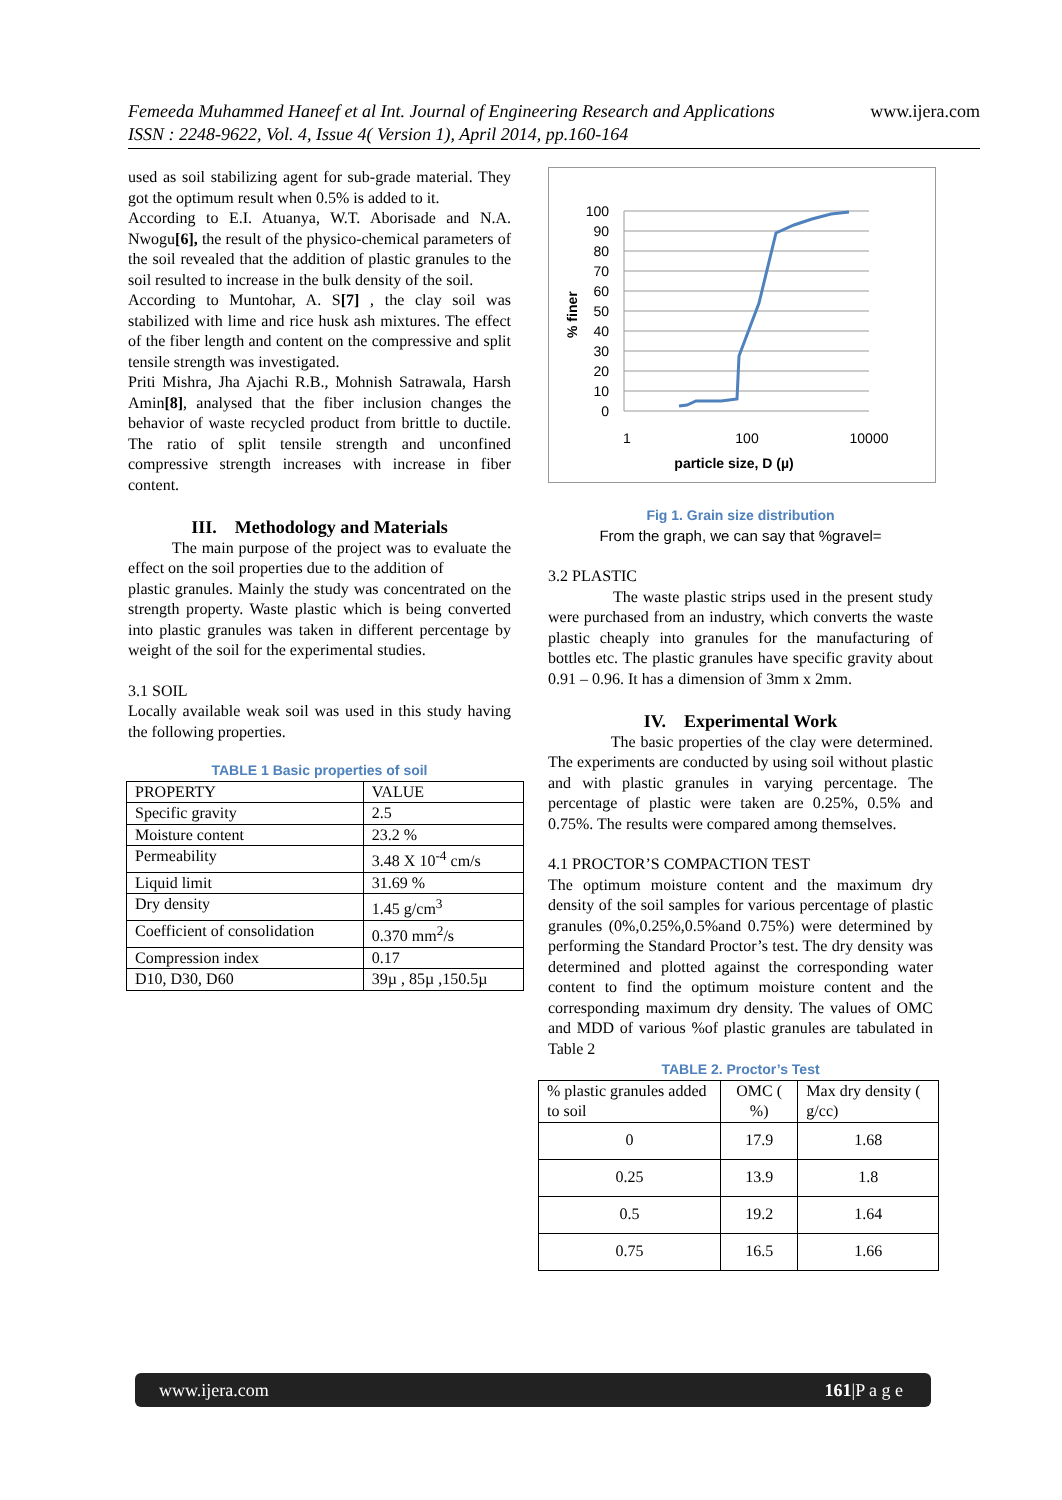www.ijera.com Femeeda Muhammed Haneef et al Int. Journal of Engineering Research and Applications
ISSN : 2248-9622, Vol. 4, Issue 4( Version 1), April 2014, pp.160-164
used as soil stabilizing agent for sub-grade material. They got the optimum result when 0.5% is added to it.
According to E.I. Atuanya, W.T. Aborisade and N.A. Nwogu[6], the result of the physico-chemical parameters of the soil revealed that the addition of plastic granules to the soil resulted to increase in the bulk density of the soil.
According to Muntohar, A. S[7] , the clay soil was stabilized with lime and rice husk ash mixtures. The effect of the fiber length and content on the compressive and split tensile strength was investigated.
Priti Mishra, Jha Ajachi R.B., Mohnish Satrawala, Harsh Amin[8], analysed that the fiber inclusion changes the behavior of waste recycled product from brittle to ductile. The ratio of split tensile strength and unconfined compressive strength increases with increase in fiber content.
III. Methodology and Materials
The main purpose of the project was to evaluate the effect on the soil properties due to the addition of
plastic granules. Mainly the study was concentrated on the strength property. Waste plastic which is being converted into plastic granules was taken in different percentage by weight of the soil for the experimental studies.
3.1 SOIL
Locally available weak soil was used in this study having the following properties.
TABLE 1 Basic properties of soil
| PROPERTY | VALUE |
| --- | --- |
| Specific gravity | 2.5 |
| Moisture content | 23.2 % |
| Permeability | 3.48 X 10<sup>-4</sup> cm/s |
| Liquid limit | 31.69 % |
| Dry density | 1.45 g/cm<sup>3</sup> |
| Coefficient of consolidation | 0.370 mm<sup>2</sup>/s |
| Compression index | 0.17 |
| D10, D30, D60 | 39µ , 85µ ,150.5µ |
100
90
80
70
60
50
40
30
20
10
0
1
100
10000
particle size, D (µ)
% finer
Fig 1. Grain size distribution
From the graph, we can say that %gravel=
3.2 PLASTIC
The waste plastic strips used in the present study were purchased from an industry, which converts the waste plastic cheaply into granules for the manufacturing of bottles etc. The plastic granules have specific gravity about 0.91 – 0.96. It has a dimension of 3mm x 2mm.
IV. Experimental Work
The basic properties of the clay were determined. The experiments are conducted by using soil without plastic and with plastic granules in varying percentage. The percentage of plastic were taken are 0.25%, 0.5% and 0.75%. The results were compared among themselves.
4.1 PROCTOR’S COMPACTION TEST
The optimum moisture content and the maximum dry density of the soil samples for various percentage of plastic granules (0%,0.25%,0.5%and 0.75%) were determined by performing the Standard Proctor’s test. The dry density was determined and plotted against the corresponding water content to find the optimum moisture content and the corresponding maximum dry density. The values of OMC and MDD of various %of plastic granules are tabulated in Table 2
TABLE 2. Proctor’s Test
| % plastic granules added to soil | OMC ( %) | Max dry density ( g/cc) |
| --- | --- | --- |
| 0 | 17.9 | 1.68 |
| 0.25 | 13.9 | 1.8 |
| 0.5 | 19.2 | 1.64 |
| 0.75 | 16.5 | 1.66 |
www.ijera.com 161|P a g e